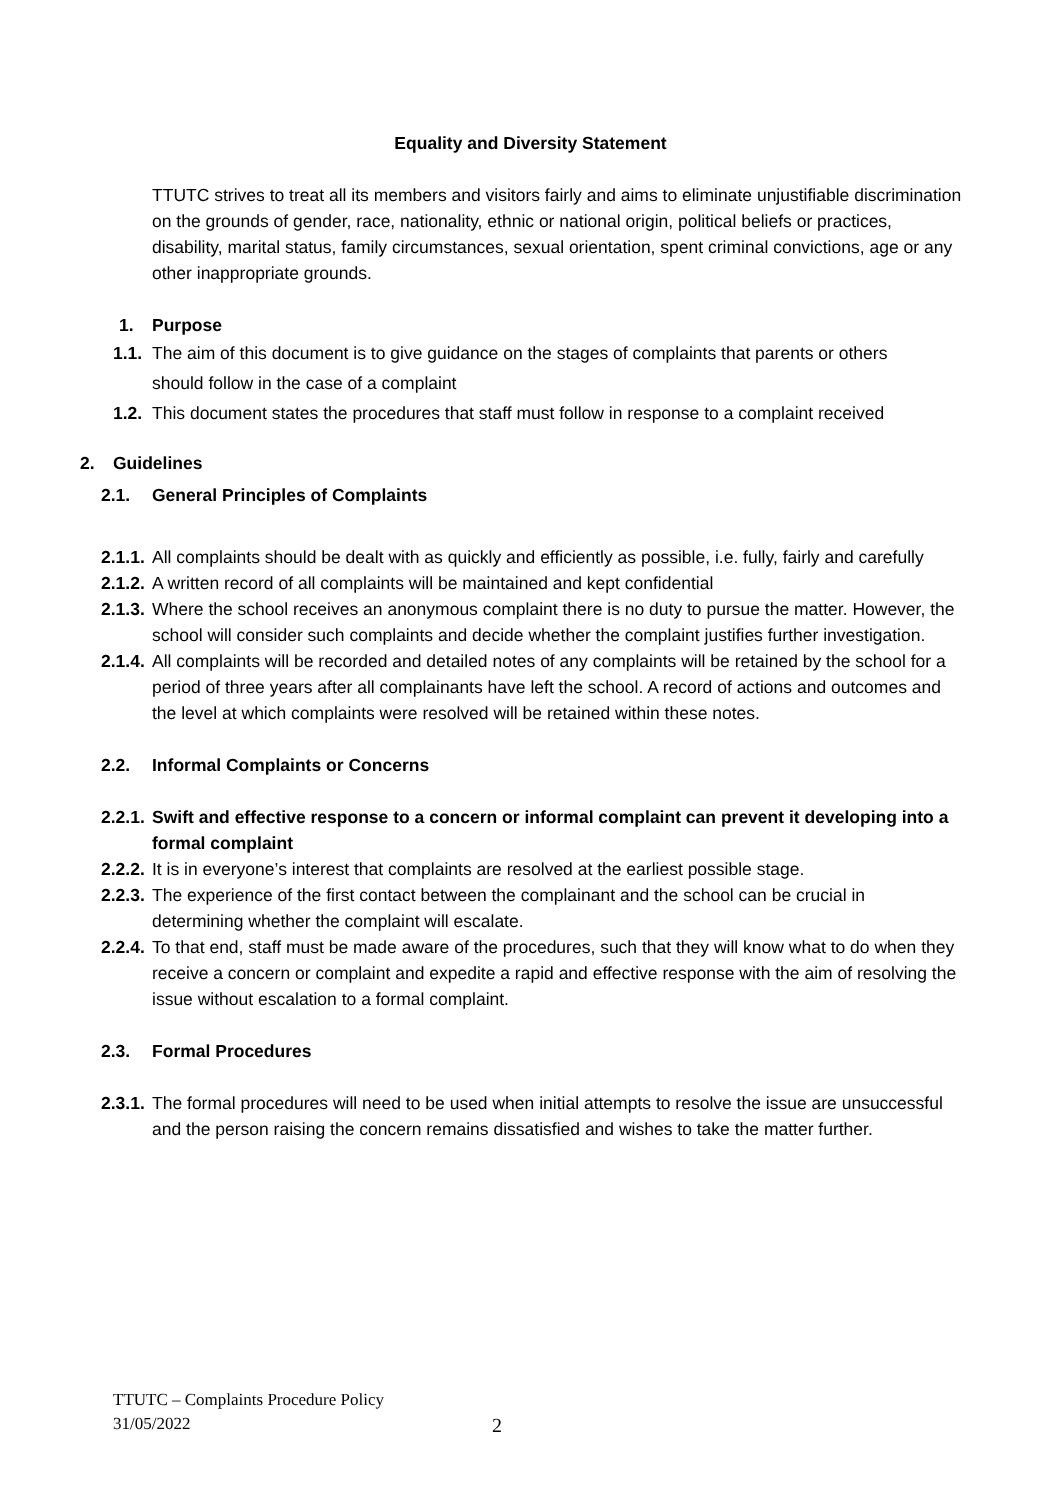Equality and Diversity Statement
TTUTC strives to treat all its members and visitors fairly and aims to eliminate unjustifiable discrimination on the grounds of gender, race, nationality, ethnic or national origin, political beliefs or practices, disability, marital status, family circumstances, sexual orientation, spent criminal convictions, age or any other inappropriate grounds.
1. Purpose
1.1. The aim of this document is to give guidance on the stages of complaints that parents or others should follow in the case of a complaint
1.2. This document states the procedures that staff must follow in response to a complaint received
2. Guidelines
2.1. General Principles of Complaints
2.1.1. All complaints should be dealt with as quickly and efficiently as possible, i.e. fully, fairly and carefully
2.1.2. A written record of all complaints will be maintained and kept confidential
2.1.3. Where the school receives an anonymous complaint there is no duty to pursue the matter. However, the school will consider such complaints and decide whether the complaint justifies further investigation.
2.1.4. All complaints will be recorded and detailed notes of any complaints will be retained by the school for a period of three years after all complainants have left the school. A record of actions and outcomes and the level at which complaints were resolved will be retained within these notes.
2.2. Informal Complaints or Concerns
2.2.1. Swift and effective response to a concern or informal complaint can prevent it developing into a formal complaint
2.2.2. It is in everyone’s interest that complaints are resolved at the earliest possible stage.
2.2.3. The experience of the first contact between the complainant and the school can be crucial in determining whether the complaint will escalate.
2.2.4. To that end, staff must be made aware of the procedures, such that they will know what to do when they receive a concern or complaint and expedite a rapid and effective response with the aim of resolving the issue without escalation to a formal complaint.
2.3. Formal Procedures
2.3.1. The formal procedures will need to be used when initial attempts to resolve the issue are unsuccessful and the person raising the concern remains dissatisfied and wishes to take the matter further.
TTUTC – Complaints Procedure Policy
31/05/2022
2